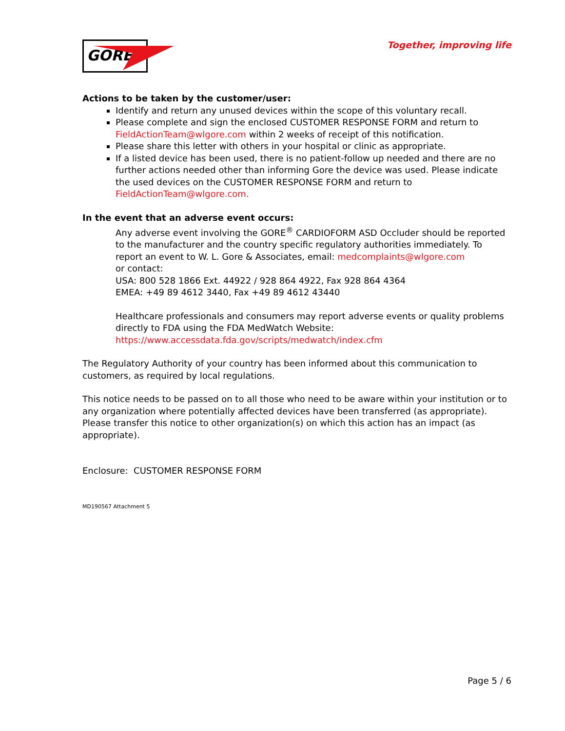GORE
Together, improving life
Actions to be taken by the customer/user:
Identify and return any unused devices within the scope of this voluntary recall.
Please complete and sign the enclosed CUSTOMER RESPONSE FORM and return to FieldActionTeam@wlgore.com within 2 weeks of receipt of this notification.
Please share this letter with others in your hospital or clinic as appropriate.
If a listed device has been used, there is no patient-follow up needed and there are no further actions needed other than informing Gore the device was used. Please indicate the used devices on the CUSTOMER RESPONSE FORM and return to FieldActionTeam@wlgore.com.
In the event that an adverse event occurs:
Any adverse event involving the GORE<sup>®</sup> CARDIOFORM ASD Occluder should be reported to the manufacturer and the country specific regulatory authorities immediately. To report an event to W. L. Gore & Associates, email: medcomplaints@wlgore.com
or contact:
USA: 800 528 1866 Ext. 44922 / 928 864 4922, Fax 928 864 4364
EMEA: +49 89 4612 3440, Fax +49 89 4612 43440
Healthcare professionals and consumers may report adverse events or quality problems directly to FDA using the FDA MedWatch Website:
https://www.accessdata.fda.gov/scripts/medwatch/index.cfm
The Regulatory Authority of your country has been informed about this communication to customers, as required by local regulations.
This notice needs to be passed on to all those who need to be aware within your institution or to any organization where potentially affected devices have been transferred (as appropriate). Please transfer this notice to other organization(s) on which this action has an impact (as appropriate).
Enclosure: CUSTOMER RESPONSE FORM
MD190567 Attachment 5
Page 5 / 6